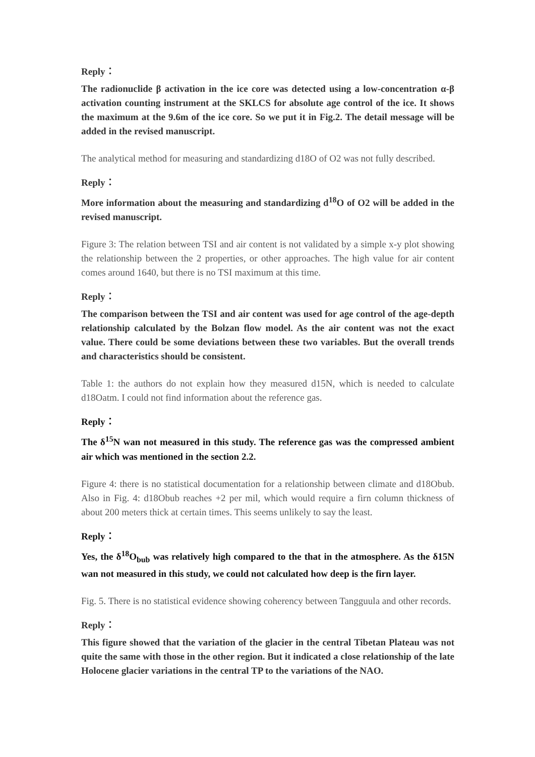Reply：
The radionuclide β activation in the ice core was detected using a low-concentration α-β activation counting instrument at the SKLCS for absolute age control of the ice. It shows the maximum at the 9.6m of the ice core. So we put it in Fig.2. The detail message will be added in the revised manuscript.
The analytical method for measuring and standardizing d18O of O2 was not fully described.
Reply：
More information about the measuring and standardizing d<sup>18</sup>O of O2 will be added in the revised manuscript.
Figure 3: The relation between TSI and air content is not validated by a simple x-y plot showing the relationship between the 2 properties, or other approaches. The high value for air content comes around 1640, but there is no TSI maximum at this time.
Reply：
The comparison between the TSI and air content was used for age control of the age-depth relationship calculated by the Bolzan flow model. As the air content was not the exact value. There could be some deviations between these two variables. But the overall trends and characteristics should be consistent.
Table 1: the authors do not explain how they measured d15N, which is needed to calculate d18Oatm. I could not find information about the reference gas.
Reply：
The δ<sup>15</sup>N wan not measured in this study. The reference gas was the compressed ambient air which was mentioned in the section 2.2.
Figure 4: there is no statistical documentation for a relationship between climate and d18Obub. Also in Fig. 4: d18Obub reaches +2 per mil, which would require a firn column thickness of about 200 meters thick at certain times. This seems unlikely to say the least.
Reply：
Yes, the δ<sup>18</sup>O<sub>bub</sub> was relatively high compared to the that in the atmosphere. As the δ15N wan not measured in this study, we could not calculated how deep is the firn layer.
Fig. 5. There is no statistical evidence showing coherency between Tangguula and other records.
Reply：
This figure showed that the variation of the glacier in the central Tibetan Plateau was not quite the same with those in the other region. But it indicated a close relationship of the late Holocene glacier variations in the central TP to the variations of the NAO.